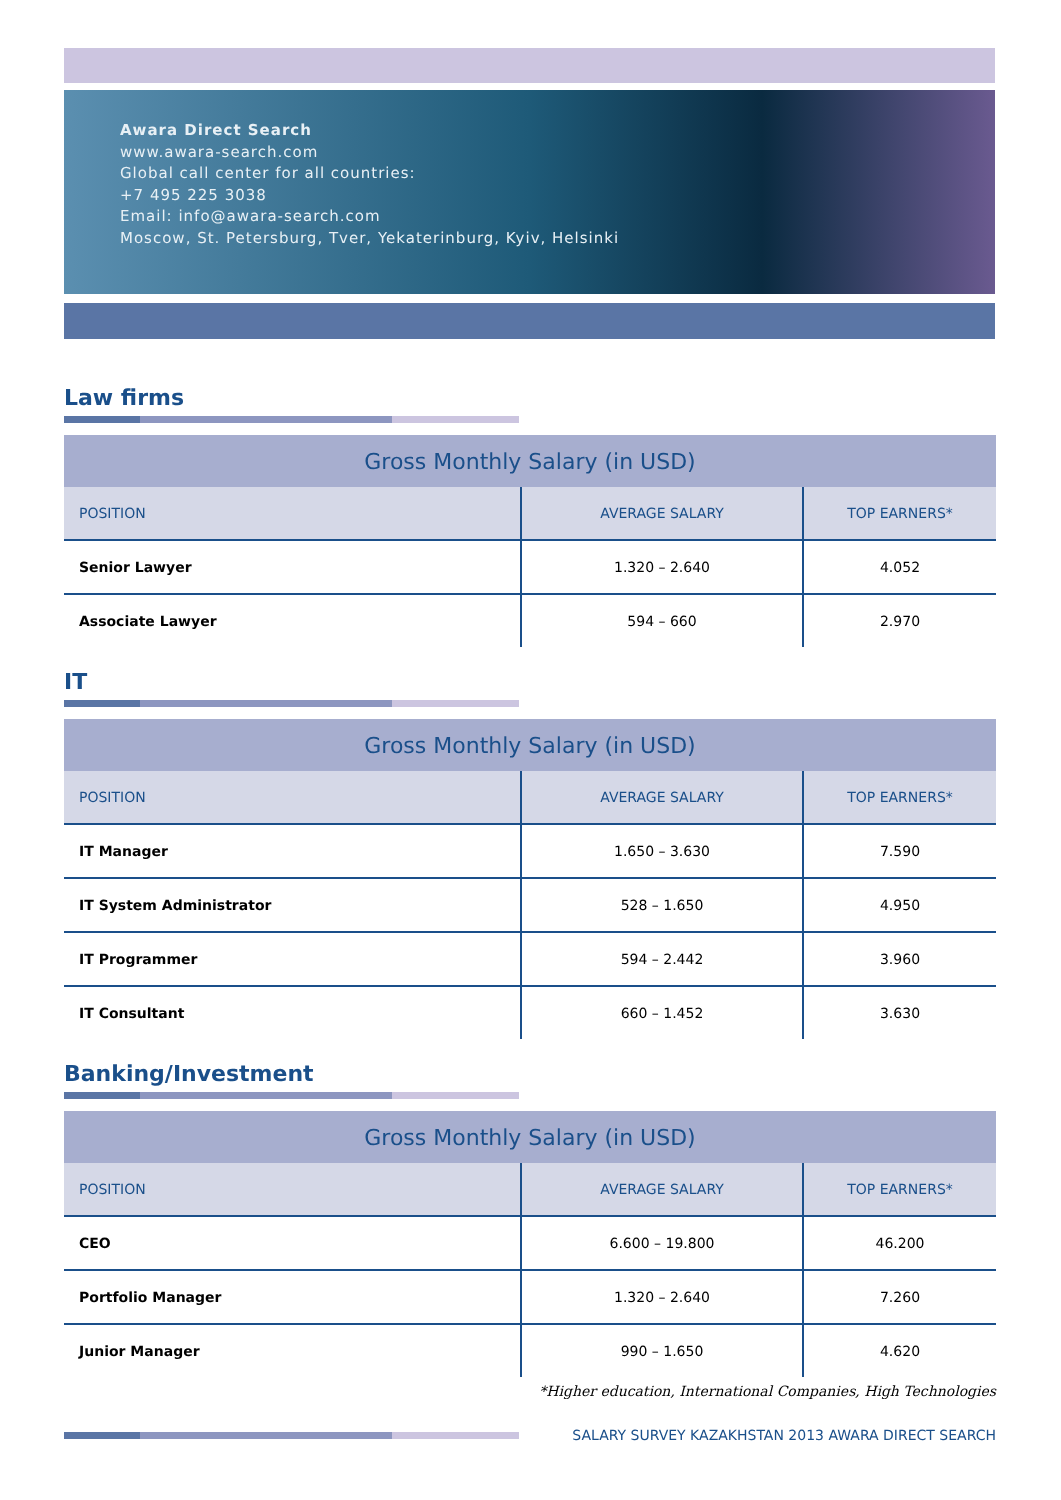Awara Direct Search
www.awara-search.com
Global call center for all countries:
+7 495 225 3038
Email: info@awara-search.com
Moscow, St. Petersburg, Tver, Yekaterinburg, Kyiv, Helsinki
Law firms
| Gross Monthly Salary (in USD) | | |
| --- | --- | --- |
| POSITION | AVERAGE SALARY | TOP EARNERS* |
| Senior Lawyer | 1.320 – 2.640 | 4.052 |
| Associate Lawyer | 594 – 660 | 2.970 |
IT
| Gross Monthly Salary (in USD) | | |
| --- | --- | --- |
| POSITION | AVERAGE SALARY | TOP EARNERS* |
| IT Manager | 1.650 – 3.630 | 7.590 |
| IT System Administrator | 528 – 1.650 | 4.950 |
| IT Programmer | 594 – 2.442 | 3.960 |
| IT Consultant | 660 – 1.452 | 3.630 |
Banking/Investment
| Gross Monthly Salary (in USD) | | |
| --- | --- | --- |
| POSITION | AVERAGE SALARY | TOP EARNERS* |
| CEO | 6.600 – 19.800 | 46.200 |
| Portfolio Manager | 1.320 – 2.640 | 7.260 |
| Junior Manager | 990 – 1.650 | 4.620 |
*Higher education, International Companies, High Technologies
SALARY SURVEY KAZAKHSTAN 2013 AWARA DIRECT SEARCH